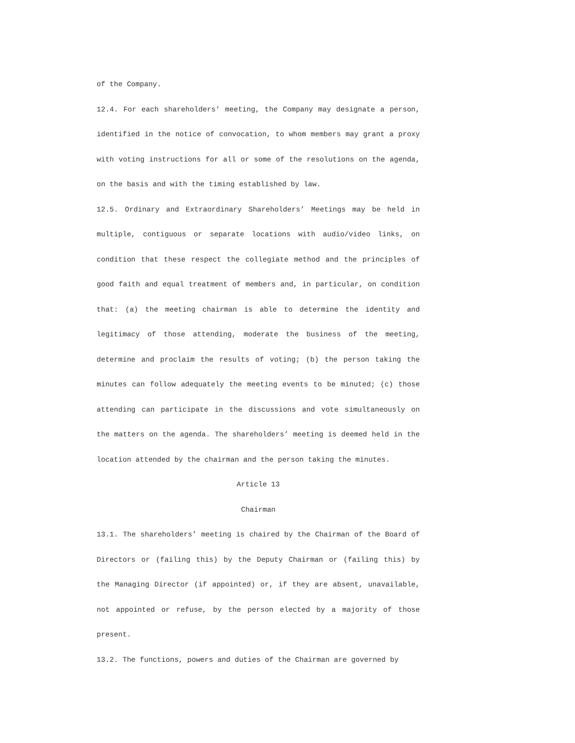of the Company.
12.4. For each shareholders’ meeting, the Company may designate a person, identified in the notice of convocation, to whom members may grant a proxy with voting instructions for all or some of the resolutions on the agenda, on the basis and with the timing established by law.
12.5. Ordinary and Extraordinary Shareholders’ Meetings may be held in multiple, contiguous or separate locations with audio/video links, on condition that these respect the collegiate method and the principles of good faith and equal treatment of members and, in particular, on condition that: (a) the meeting chairman is able to determine the identity and legitimacy of those attending, moderate the business of the meeting, determine and proclaim the results of voting; (b) the person taking the minutes can follow adequately the meeting events to be minuted; (c) those attending can participate in the discussions and vote simultaneously on the matters on the agenda. The shareholders’ meeting is deemed held in the location attended by the chairman and the person taking the minutes.
Article 13
Chairman
13.1. The shareholders’ meeting is chaired by the Chairman of the Board of Directors or (failing this) by the Deputy Chairman or (failing this) by the Managing Director (if appointed) or, if they are absent, unavailable, not appointed or refuse, by the person elected by a majority of those present.
13.2. The functions, powers and duties of the Chairman are governed by